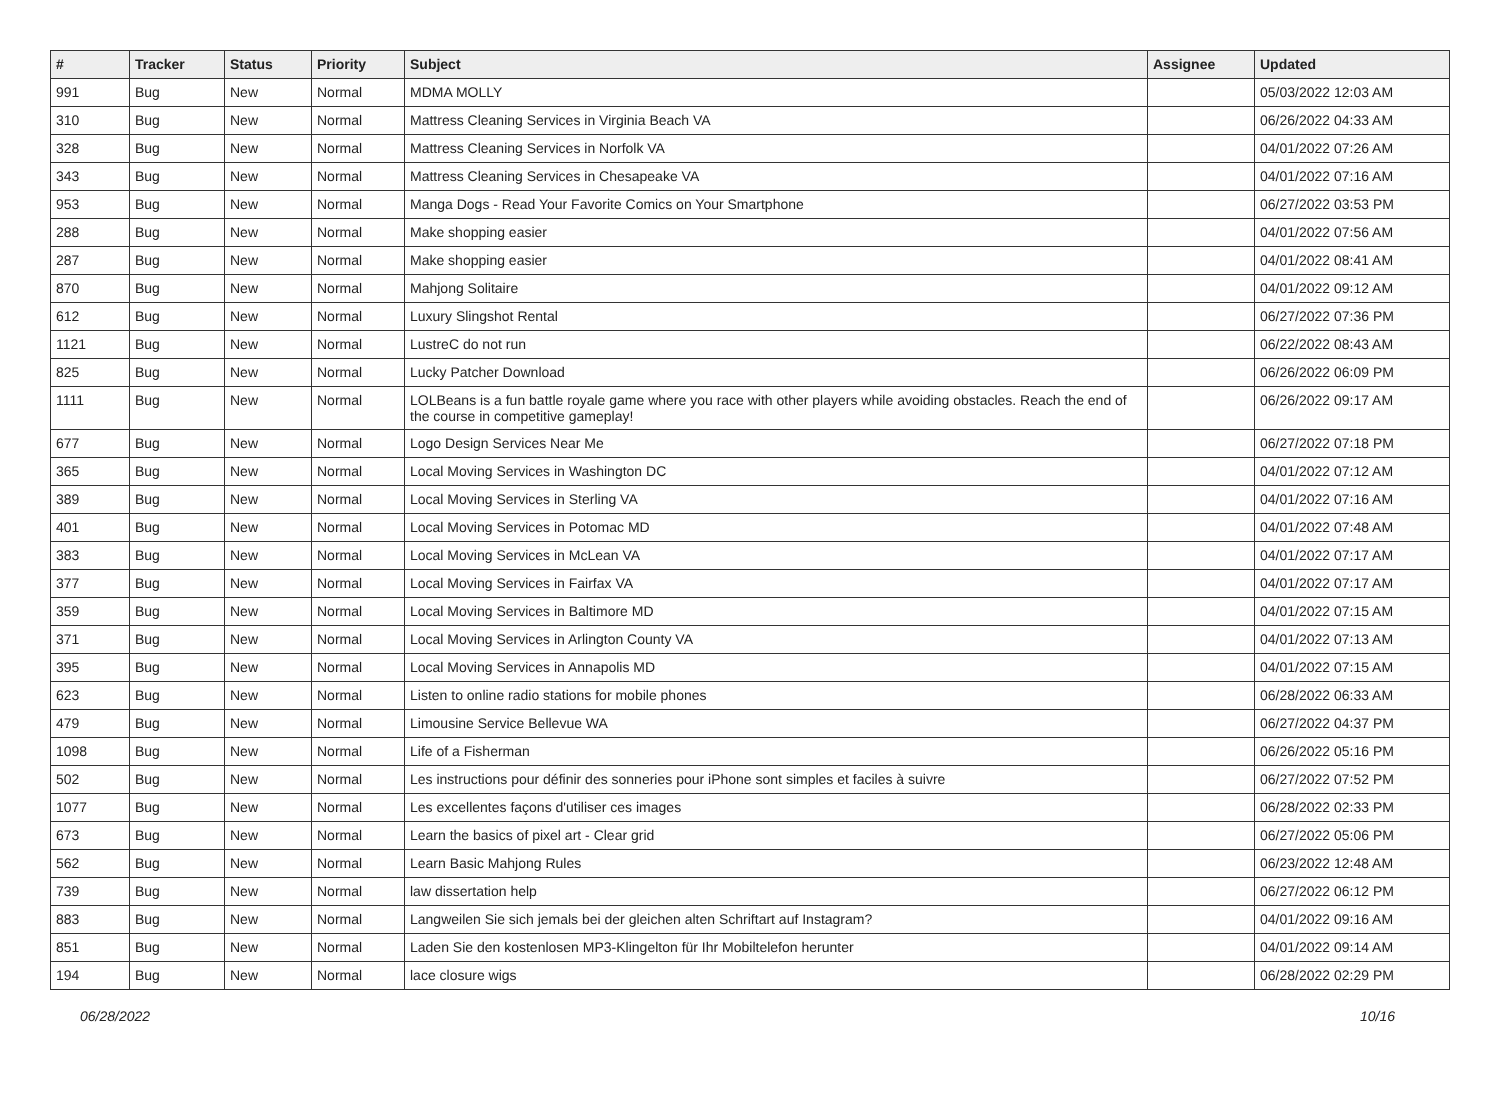| # | Tracker | Status | Priority | Subject | Assignee | Updated |
| --- | --- | --- | --- | --- | --- | --- |
| 991 | Bug | New | Normal | MDMA MOLLY | | 05/03/2022 12:03 AM |
| 310 | Bug | New | Normal | Mattress Cleaning Services in Virginia Beach VA | | 06/26/2022 04:33 AM |
| 328 | Bug | New | Normal | Mattress Cleaning Services in Norfolk VA | | 04/01/2022 07:26 AM |
| 343 | Bug | New | Normal | Mattress Cleaning Services in Chesapeake VA | | 04/01/2022 07:16 AM |
| 953 | Bug | New | Normal | Manga Dogs - Read Your Favorite Comics on Your Smartphone | | 06/27/2022 03:53 PM |
| 288 | Bug | New | Normal | Make shopping easier | | 04/01/2022 07:56 AM |
| 287 | Bug | New | Normal | Make shopping easier | | 04/01/2022 08:41 AM |
| 870 | Bug | New | Normal | Mahjong Solitaire | | 04/01/2022 09:12 AM |
| 612 | Bug | New | Normal | Luxury Slingshot Rental | | 06/27/2022 07:36 PM |
| 1121 | Bug | New | Normal | LustreC do not run | | 06/22/2022 08:43 AM |
| 825 | Bug | New | Normal | Lucky Patcher Download | | 06/26/2022 06:09 PM |
| 1111 | Bug | New | Normal | LOLBeans is a fun battle royale game where you race with other players while avoiding obstacles. Reach the end of the course in competitive gameplay! | | 06/26/2022 09:17 AM |
| 677 | Bug | New | Normal | Logo Design Services Near Me | | 06/27/2022 07:18 PM |
| 365 | Bug | New | Normal | Local Moving Services in Washington DC | | 04/01/2022 07:12 AM |
| 389 | Bug | New | Normal | Local Moving Services in Sterling VA | | 04/01/2022 07:16 AM |
| 401 | Bug | New | Normal | Local Moving Services in Potomac MD | | 04/01/2022 07:48 AM |
| 383 | Bug | New | Normal | Local Moving Services in McLean VA | | 04/01/2022 07:17 AM |
| 377 | Bug | New | Normal | Local Moving Services in Fairfax VA | | 04/01/2022 07:17 AM |
| 359 | Bug | New | Normal | Local Moving Services in Baltimore MD | | 04/01/2022 07:15 AM |
| 371 | Bug | New | Normal | Local Moving Services in Arlington County VA | | 04/01/2022 07:13 AM |
| 395 | Bug | New | Normal | Local Moving Services in Annapolis MD | | 04/01/2022 07:15 AM |
| 623 | Bug | New | Normal | Listen to online radio stations for mobile phones | | 06/28/2022 06:33 AM |
| 479 | Bug | New | Normal | Limousine Service Bellevue WA | | 06/27/2022 04:37 PM |
| 1098 | Bug | New | Normal | Life of a Fisherman | | 06/26/2022 05:16 PM |
| 502 | Bug | New | Normal | Les instructions pour définir des sonneries pour iPhone sont simples et faciles à suivre | | 06/27/2022 07:52 PM |
| 1077 | Bug | New | Normal | Les excellentes façons d'utiliser ces images | | 06/28/2022 02:33 PM |
| 673 | Bug | New | Normal | Learn the basics of pixel art - Clear grid | | 06/27/2022 05:06 PM |
| 562 | Bug | New | Normal | Learn Basic Mahjong Rules | | 06/23/2022 12:48 AM |
| 739 | Bug | New | Normal | law dissertation help | | 06/27/2022 06:12 PM |
| 883 | Bug | New | Normal | Langweilen Sie sich jemals bei der gleichen alten Schriftart auf Instagram? | | 04/01/2022 09:16 AM |
| 851 | Bug | New | Normal | Laden Sie den kostenlosen MP3-Klingelton für Ihr Mobiltelefon herunter | | 04/01/2022 09:14 AM |
| 194 | Bug | New | Normal | lace closure wigs | | 06/28/2022 02:29 PM |
06/28/2022 10/16